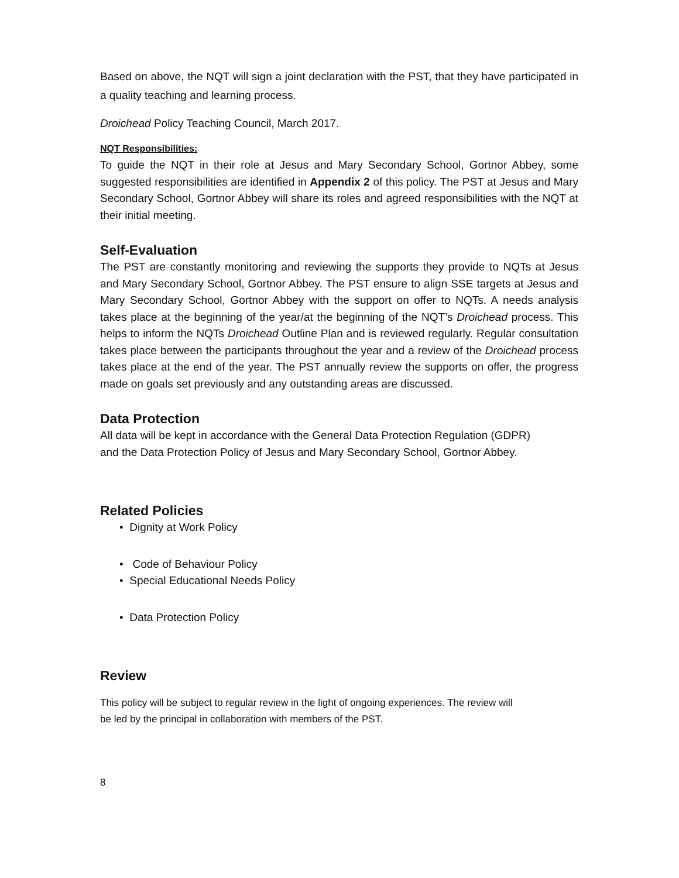Based on above, the NQT will sign a joint declaration with the PST, that they have participated in a quality teaching and learning process.
Droichead Policy Teaching Council, March 2017.
NQT Responsibilities:
To guide the NQT in their role at Jesus and Mary Secondary School, Gortnor Abbey, some suggested responsibilities are identified in Appendix 2 of this policy. The PST at Jesus and Mary Secondary School, Gortnor Abbey will share its roles and agreed responsibilities with the NQT at their initial meeting.
Self-Evaluation
The PST are constantly monitoring and reviewing the supports they provide to NQTs at Jesus and Mary Secondary School, Gortnor Abbey. The PST ensure to align SSE targets at Jesus and Mary Secondary School, Gortnor Abbey with the support on offer to NQTs. A needs analysis takes place at the beginning of the year/at the beginning of the NQT’s Droichead process. This helps to inform the NQTs Droichead Outline Plan and is reviewed regularly. Regular consultation takes place between the participants throughout the year and a review of the Droichead process takes place at the end of the year. The PST annually review the supports on offer, the progress made on goals set previously and any outstanding areas are discussed.
Data Protection
All data will be kept in accordance with the General Data Protection Regulation (GDPR)
and the Data Protection Policy of Jesus and Mary Secondary School, Gortnor Abbey.
Related Policies
• Dignity at Work Policy
• Code of Behaviour Policy
• Special Educational Needs Policy
• Data Protection Policy
Review
This policy will be subject to regular review in the light of ongoing experiences. The review will
be led by the principal in collaboration with members of the PST.
8